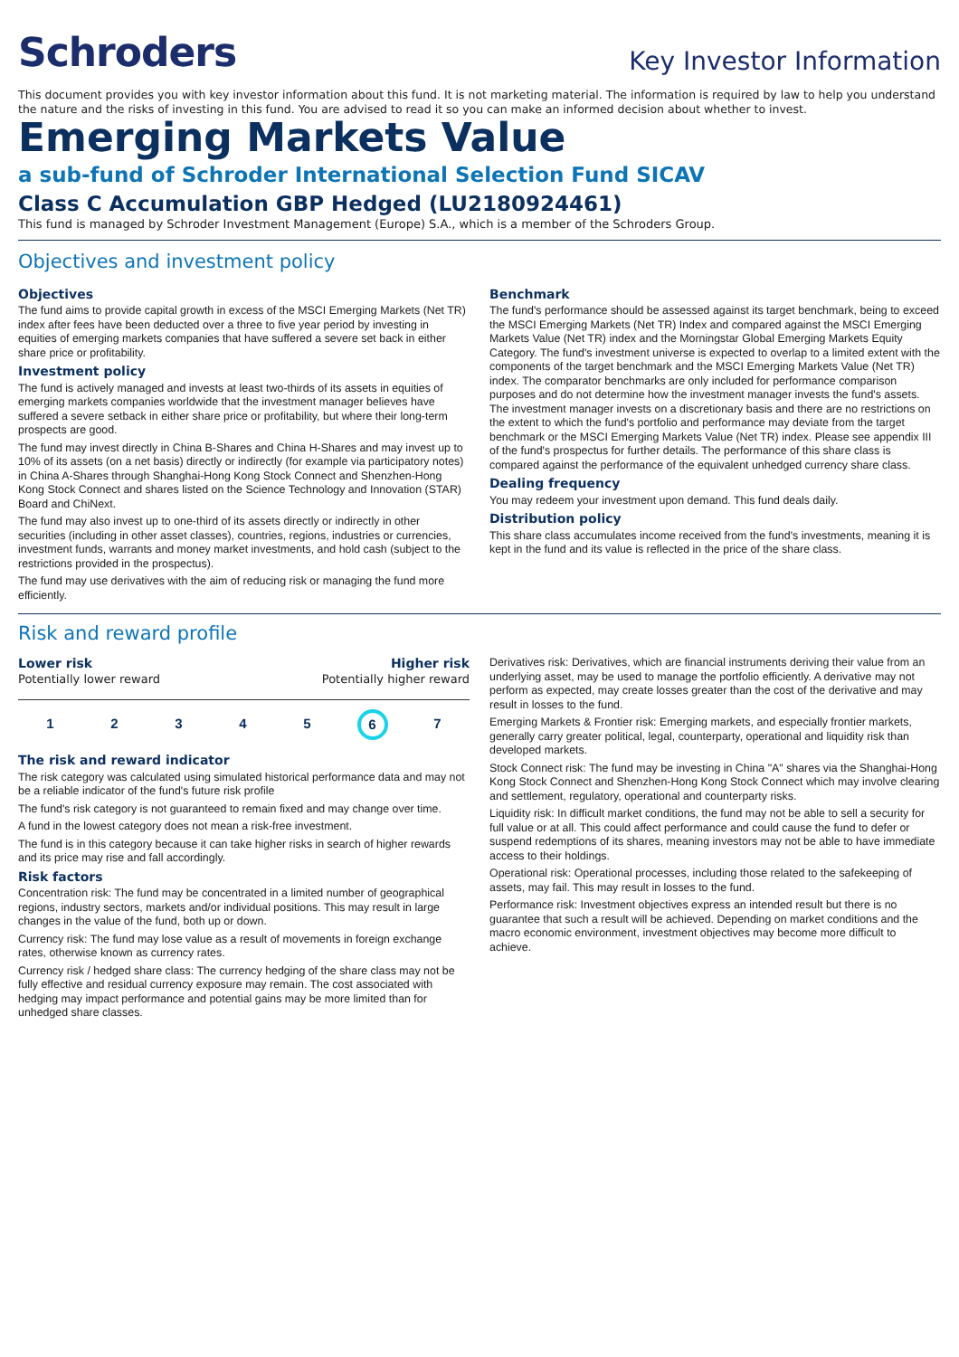Schroders
Key Investor Information
This document provides you with key investor information about this fund. It is not marketing material. The information is required by law to help you understand the nature and the risks of investing in this fund. You are advised to read it so you can make an informed decision about whether to invest.
Emerging Markets Value
a sub-fund of Schroder International Selection Fund SICAV
Class C Accumulation GBP Hedged (LU2180924461)
This fund is managed by Schroder Investment Management (Europe) S.A., which is a member of the Schroders Group.
Objectives and investment policy
Objectives
The fund aims to provide capital growth in excess of the MSCI Emerging Markets (Net TR) index after fees have been deducted over a three to five year period by investing in equities of emerging markets companies that have suffered a severe set back in either share price or profitability.
Investment policy
The fund is actively managed and invests at least two-thirds of its assets in equities of emerging markets companies worldwide that the investment manager believes have suffered a severe setback in either share price or profitability, but where their long-term prospects are good.
The fund may invest directly in China B-Shares and China H-Shares and may invest up to 10% of its assets (on a net basis) directly or indirectly (for example via participatory notes) in China A-Shares through Shanghai-Hong Kong Stock Connect and Shenzhen-Hong Kong Stock Connect and shares listed on the Science Technology and Innovation (STAR) Board and ChiNext.
The fund may also invest up to one-third of its assets directly or indirectly in other securities (including in other asset classes), countries, regions, industries or currencies, investment funds, warrants and money market investments, and hold cash (subject to the restrictions provided in the prospectus).
The fund may use derivatives with the aim of reducing risk or managing the fund more efficiently.
Benchmark
The fund's performance should be assessed against its target benchmark, being to exceed the MSCI Emerging Markets (Net TR) Index and compared against the MSCI Emerging Markets Value (Net TR) index and the Morningstar Global Emerging Markets Equity Category. The fund's investment universe is expected to overlap to a limited extent with the components of the target benchmark and the MSCI Emerging Markets Value (Net TR) index. The comparator benchmarks are only included for performance comparison purposes and do not determine how the investment manager invests the fund's assets. The investment manager invests on a discretionary basis and there are no restrictions on the extent to which the fund's portfolio and performance may deviate from the target benchmark or the MSCI Emerging Markets Value (Net TR) index. Please see appendix III of the fund's prospectus for further details. The performance of this share class is compared against the performance of the equivalent unhedged currency share class.
Dealing frequency
You may redeem your investment upon demand. This fund deals daily.
Distribution policy
This share class accumulates income received from the fund's investments, meaning it is kept in the fund and its value is reflected in the price of the share class.
Risk and reward profile
Lower risk
Potentially lower reward
Higher risk
Potentially higher reward
12345 6 7
The risk and reward indicator
The risk category was calculated using simulated historical performance data and may not be a reliable indicator of the fund's future risk profile
The fund's risk category is not guaranteed to remain fixed and may change over time.
A fund in the lowest category does not mean a risk-free investment.
The fund is in this category because it can take higher risks in search of higher rewards and its price may rise and fall accordingly.
Risk factors
Concentration risk: The fund may be concentrated in a limited number of geographical regions, industry sectors, markets and/or individual positions. This may result in large changes in the value of the fund, both up or down.
Currency risk: The fund may lose value as a result of movements in foreign exchange rates, otherwise known as currency rates.
Currency risk / hedged share class: The currency hedging of the share class may not be fully effective and residual currency exposure may remain. The cost associated with hedging may impact performance and potential gains may be more limited than for unhedged share classes.
Derivatives risk: Derivatives, which are financial instruments deriving their value from an underlying asset, may be used to manage the portfolio efficiently. A derivative may not perform as expected, may create losses greater than the cost of the derivative and may result in losses to the fund.
Emerging Markets & Frontier risk: Emerging markets, and especially frontier markets, generally carry greater political, legal, counterparty, operational and liquidity risk than developed markets.
Stock Connect risk: The fund may be investing in China "A" shares via the Shanghai-Hong Kong Stock Connect and Shenzhen-Hong Kong Stock Connect which may involve clearing and settlement, regulatory, operational and counterparty risks.
Liquidity risk: In difficult market conditions, the fund may not be able to sell a security for full value or at all. This could affect performance and could cause the fund to defer or suspend redemptions of its shares, meaning investors may not be able to have immediate access to their holdings.
Operational risk: Operational processes, including those related to the safekeeping of assets, may fail. This may result in losses to the fund.
Performance risk: Investment objectives express an intended result but there is no guarantee that such a result will be achieved. Depending on market conditions and the macro economic environment, investment objectives may become more difficult to achieve.